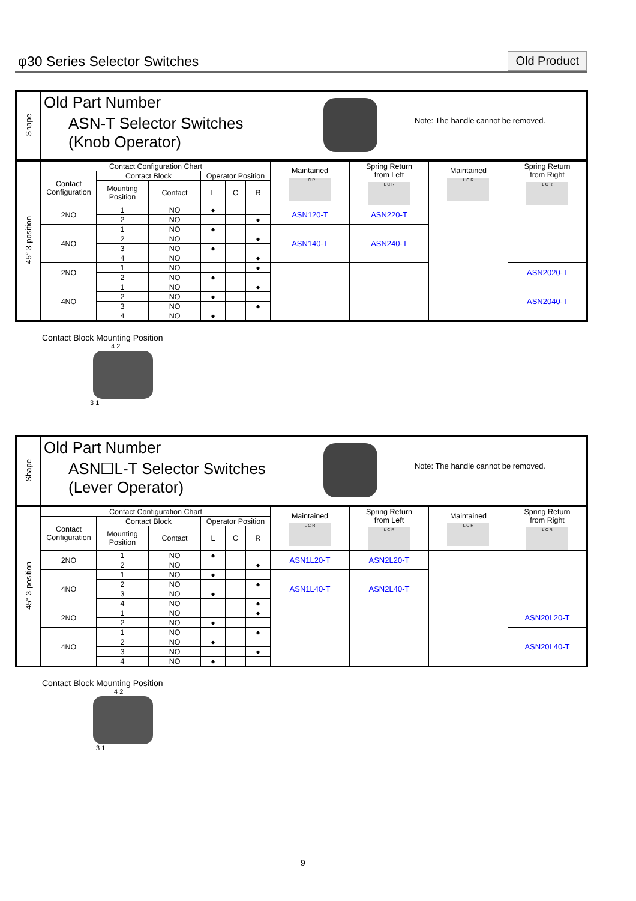φ30 Series Selector Switches
Old Product
| Shape | Old Part Number ASN-T Selector Switches (Knob Operator) Note: The handle cannot be removed. |
| 45° 3-position | Contact Configuration Chart | | | | | | Maintained L C R | Spring Return from Left L C R | Maintained L C R | Spring Return from Right L C R |
| | Contact Configuration | Contact Block | | Operator Position | | | | | | |
| | | Mounting Position | Contact | L | C | R | | | | |
| | 2NO | 1 | NO | ● | | | ASN120-T | ASN220-T | | |
| | | 2 | NO | | | ● | | | | |
| | 4NO | 1 | NO | ● | | | ASN140-T | ASN240-T | | |
| | | 2 | NO | | | ● | | | | |
| | | 3 | NO | ● | | | | | | |
| | | 4 | NO | | | ● | | | | |
| | 2NO | 1 | NO | | | ● | | | | ASN2020-T |
| | | 2 | NO | ● | | | | | | |
| | 4NO | 1 | NO | | | ● | | | | ASN2040-T |
| | | 2 | NO | ● | | | | | | |
| | | 3 | NO | | | ● | | | | |
| | | 4 | NO | ● | | | | | | |
Contact Block Mounting Position
4 2
3 1
| Shape | Old Part Number ASN☐L-T Selector Switches (Lever Operator) Note: The handle cannot be removed. |
| 45° 3-position | Contact Configuration Chart | | | | | | Maintained L C R | Spring Return from Left L C R | Maintained L C R | Spring Return from Right L C R |
| | Contact Configuration | Contact Block | | Operator Position | | | | | | |
| | | Mounting Position | Contact | L | C | R | | | | |
| | 2NO | 1 | NO | ● | | | ASN1L20-T | ASN2L20-T | | |
| | | 2 | NO | | | ● | | | | |
| | 4NO | 1 | NO | ● | | | ASN1L40-T | ASN2L40-T | | |
| | | 2 | NO | | | ● | | | | |
| | | 3 | NO | ● | | | | | | |
| | | 4 | NO | | | ● | | | | |
| | 2NO | 1 | NO | | | ● | | | | ASN20L20-T |
| | | 2 | NO | ● | | | | | | |
| | 4NO | 1 | NO | | | ● | | | | ASN20L40-T |
| | | 2 | NO | ● | | | | | | |
| | | 3 | NO | | | ● | | | | |
| | | 4 | NO | ● | | | | | | |
Contact Block Mounting Position
4 2
3 1
9